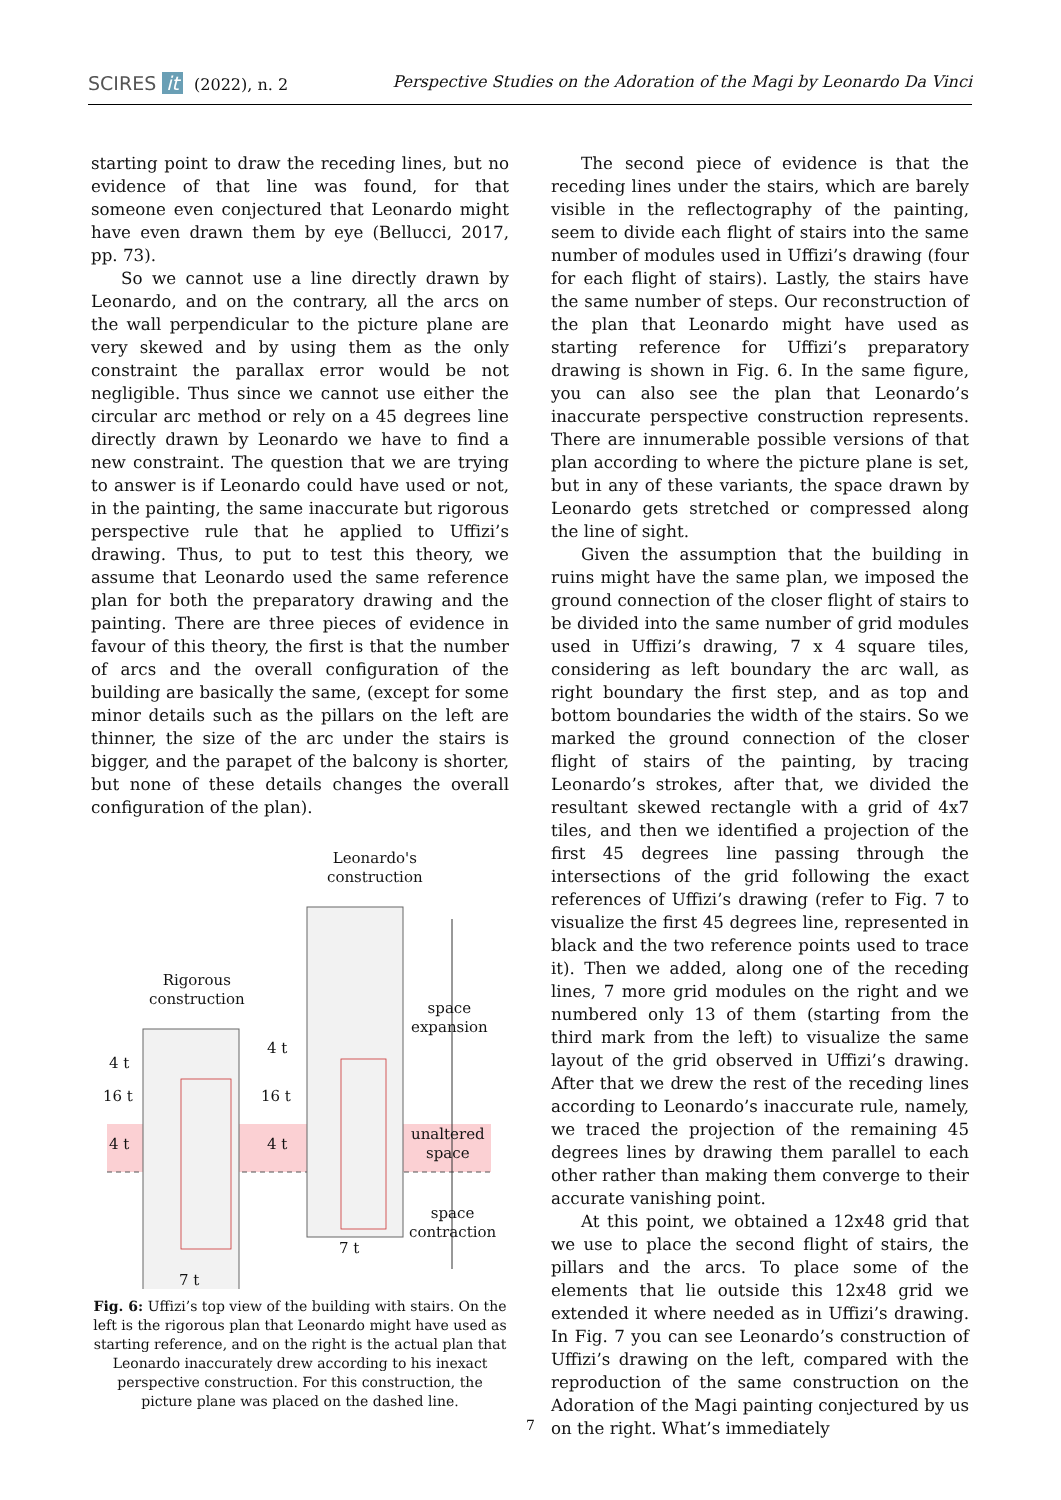SCIRES it (2022), n. 2 Perspective Studies on the Adoration of the Magi by Leonardo Da Vinci
starting point to draw the receding lines, but no evidence of that line was found, for that someone even conjectured that Leonardo might have even drawn them by eye (Bellucci, 2017, pp. 73).
So we cannot use a line directly drawn by Leonardo, and on the contrary, all the arcs on the wall perpendicular to the picture plane are very skewed and by using them as the only constraint the parallax error would be not negligible. Thus since we cannot use either the circular arc method or rely on a 45 degrees line directly drawn by Leonardo we have to find a new constraint. The question that we are trying to answer is if Leonardo could have used or not, in the painting, the same inaccurate but rigorous perspective rule that he applied to Uffizi’s drawing. Thus, to put to test this theory, we assume that Leonardo used the same reference plan for both the preparatory drawing and the painting. There are three pieces of evidence in favour of this theory, the first is that the number of arcs and the overall configuration of the building are basically the same, (except for some minor details such as the pillars on the left are thinner, the size of the arc under the stairs is bigger, and the parapet of the balcony is shorter, but none of these details changes the overall configuration of the plan).
Leonardo's
construction
Rigorous
construction
space
expansion
unaltered
space
space
contraction
4 t
16 t
4 t
4 t
16 t
4 t
7 t
7 t
Fig. 6: Uffizi’s top view of the building with stairs. On the left is the rigorous plan that Leonardo might have used as starting reference, and on the right is the actual plan that Leonardo inaccurately drew according to his inexact perspective construction. For this construction, the picture plane was placed on the dashed line.
The second piece of evidence is that the receding lines under the stairs, which are barely visible in the reflectography of the painting, seem to divide each flight of stairs into the same number of modules used in Uffizi’s drawing (four for each flight of stairs). Lastly, the stairs have the same number of steps. Our reconstruction of the plan that Leonardo might have used as starting reference for Uffizi’s preparatory drawing is shown in Fig. 6. In the same figure, you can also see the plan that Leonardo’s inaccurate perspective construction represents. There are innumerable possible versions of that plan according to where the picture plane is set, but in any of these variants, the space drawn by Leonardo gets stretched or compressed along the line of sight.
Given the assumption that the building in ruins might have the same plan, we imposed the ground connection of the closer flight of stairs to be divided into the same number of grid modules used in Uffizi’s drawing, 7 x 4 square tiles, considering as left boundary the arc wall, as right boundary the first step, and as top and bottom boundaries the width of the stairs. So we marked the ground connection of the closer flight of stairs of the painting, by tracing Leonardo’s strokes, after that, we divided the resultant skewed rectangle with a grid of 4x7 tiles, and then we identified a projection of the first 45 degrees line passing through the intersections of the grid following the exact references of Uffizi’s drawing (refer to Fig. 7 to visualize the first 45 degrees line, represented in black and the two reference points used to trace it). Then we added, along one of the receding lines, 7 more grid modules on the right and we numbered only 13 of them (starting from the third mark from the left) to visualize the same layout of the grid observed in Uffizi’s drawing. After that we drew the rest of the receding lines according to Leonardo’s inaccurate rule, namely, we traced the projection of the remaining 45 degrees lines by drawing them parallel to each other rather than making them converge to their accurate vanishing point.
At this point, we obtained a 12x48 grid that we use to place the second flight of stairs, the pillars and the arcs. To place some of the elements that lie outside this 12x48 grid we extended it where needed as in Uffizi’s drawing. In Fig. 7 you can see Leonardo’s construction of Uffizi’s drawing on the left, compared with the reproduction of the same construction on the Adoration of the Magi painting conjectured by us on the right. What’s immediately
7